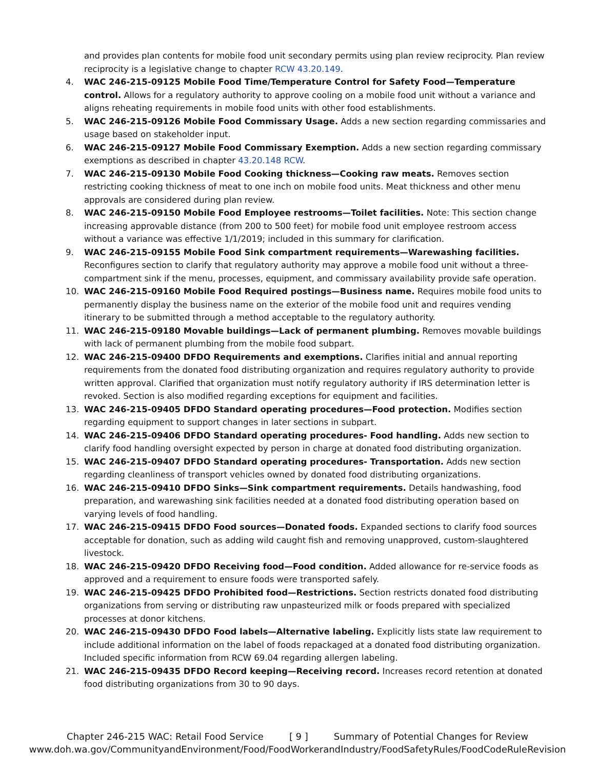and provides plan contents for mobile food unit secondary permits using plan review reciprocity. Plan review reciprocity is a legislative change to chapter RCW 43.20.149.
4. WAC 246-215-09125 Mobile Food Time/Temperature Control for Safety Food—Temperature control. Allows for a regulatory authority to approve cooling on a mobile food unit without a variance and aligns reheating requirements in mobile food units with other food establishments.
5. WAC 246-215-09126 Mobile Food Commissary Usage. Adds a new section regarding commissaries and usage based on stakeholder input.
6. WAC 246-215-09127 Mobile Food Commissary Exemption. Adds a new section regarding commissary exemptions as described in chapter 43.20.148 RCW.
7. WAC 246-215-09130 Mobile Food Cooking thickness—Cooking raw meats. Removes section restricting cooking thickness of meat to one inch on mobile food units. Meat thickness and other menu approvals are considered during plan review.
8. WAC 246-215-09150 Mobile Food Employee restrooms—Toilet facilities. Note: This section change increasing approvable distance (from 200 to 500 feet) for mobile food unit employee restroom access without a variance was effective 1/1/2019; included in this summary for clarification.
9. WAC 246-215-09155 Mobile Food Sink compartment requirements—Warewashing facilities. Reconfigures section to clarify that regulatory authority may approve a mobile food unit without a three-compartment sink if the menu, processes, equipment, and commissary availability provide safe operation.
10. WAC 246-215-09160 Mobile Food Required postings—Business name. Requires mobile food units to permanently display the business name on the exterior of the mobile food unit and requires vending itinerary to be submitted through a method acceptable to the regulatory authority.
11. WAC 246-215-09180 Movable buildings—Lack of permanent plumbing. Removes movable buildings with lack of permanent plumbing from the mobile food subpart.
12. WAC 246-215-09400 DFDO Requirements and exemptions. Clarifies initial and annual reporting requirements from the donated food distributing organization and requires regulatory authority to provide written approval. Clarified that organization must notify regulatory authority if IRS determination letter is revoked. Section is also modified regarding exceptions for equipment and facilities.
13. WAC 246-215-09405 DFDO Standard operating procedures—Food protection. Modifies section regarding equipment to support changes in later sections in subpart.
14. WAC 246-215-09406 DFDO Standard operating procedures- Food handling. Adds new section to clarify food handling oversight expected by person in charge at donated food distributing organization.
15. WAC 246-215-09407 DFDO Standard operating procedures- Transportation. Adds new section regarding cleanliness of transport vehicles owned by donated food distributing organizations.
16. WAC 246-215-09410 DFDO Sinks—Sink compartment requirements. Details handwashing, food preparation, and warewashing sink facilities needed at a donated food distributing operation based on varying levels of food handling.
17. WAC 246-215-09415 DFDO Food sources—Donated foods. Expanded sections to clarify food sources acceptable for donation, such as adding wild caught fish and removing unapproved, custom-slaughtered livestock.
18. WAC 246-215-09420 DFDO Receiving food—Food condition. Added allowance for re-service foods as approved and a requirement to ensure foods were transported safely.
19. WAC 246-215-09425 DFDO Prohibited food—Restrictions. Section restricts donated food distributing organizations from serving or distributing raw unpasteurized milk or foods prepared with specialized processes at donor kitchens.
20. WAC 246-215-09430 DFDO Food labels—Alternative labeling. Explicitly lists state law requirement to include additional information on the label of foods repackaged at a donated food distributing organization. Included specific information from RCW 69.04 regarding allergen labeling.
21. WAC 246-215-09435 DFDO Record keeping—Receiving record. Increases record retention at donated food distributing organizations from 30 to 90 days.
Chapter 246-215 WAC: Retail Food Service [ 9 ] Summary of Potential Changes for Review
www.doh.wa.gov/CommunityandEnvironment/Food/FoodWorkerandIndustry/FoodSafetyRules/FoodCodeRuleRevision